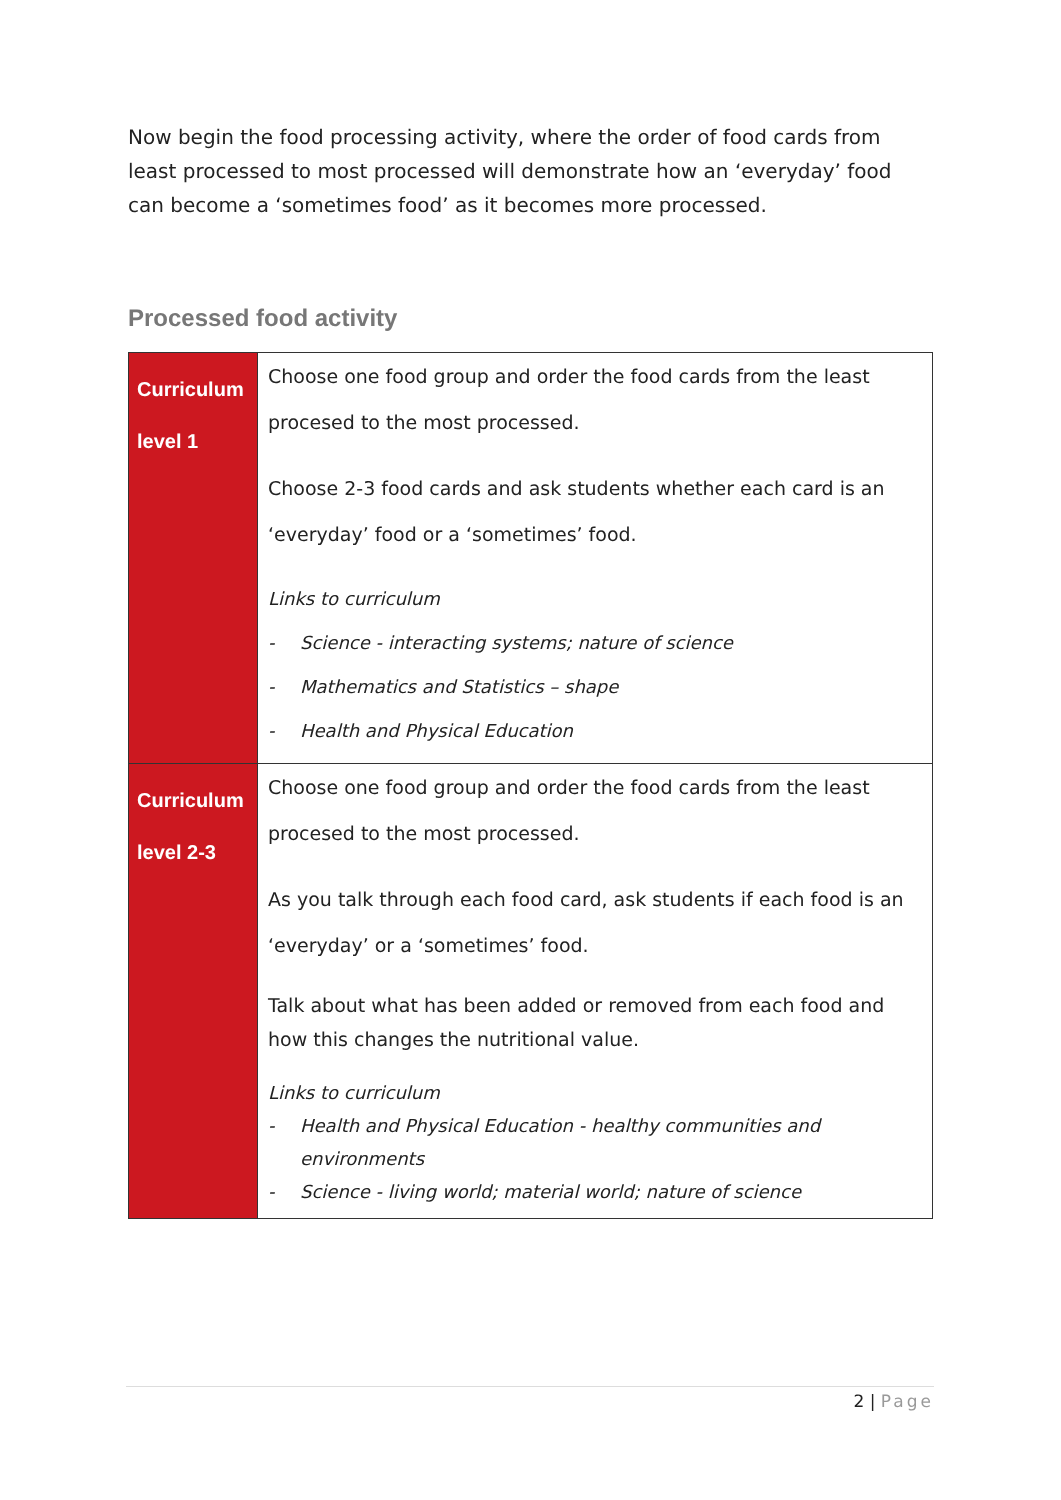Now begin the food processing activity, where the order of food cards from least processed to most processed will demonstrate how an ‘everyday’ food can become a ‘sometimes food’ as it becomes more processed.
Processed food activity
| Curriculum level 1 | Choose one food group and order the food cards from the least procesed to the most processed. Choose 2-3 food cards and ask students whether each card is an ‘everyday’ food or a ‘sometimes’ food. Links to curriculum - Science - interacting systems; nature of science - Mathematics and Statistics – shape - Health and Physical Education |
| Curriculum level 2-3 | Choose one food group and order the food cards from the least procesed to the most processed. As you talk through each food card, ask students if each food is an ‘everyday’ or a ‘sometimes’ food. Talk about what has been added or removed from each food and how this changes the nutritional value. Links to curriculum - Health and Physical Education - healthy communities and environments - Science - living world; material world; nature of science |
2 | Page